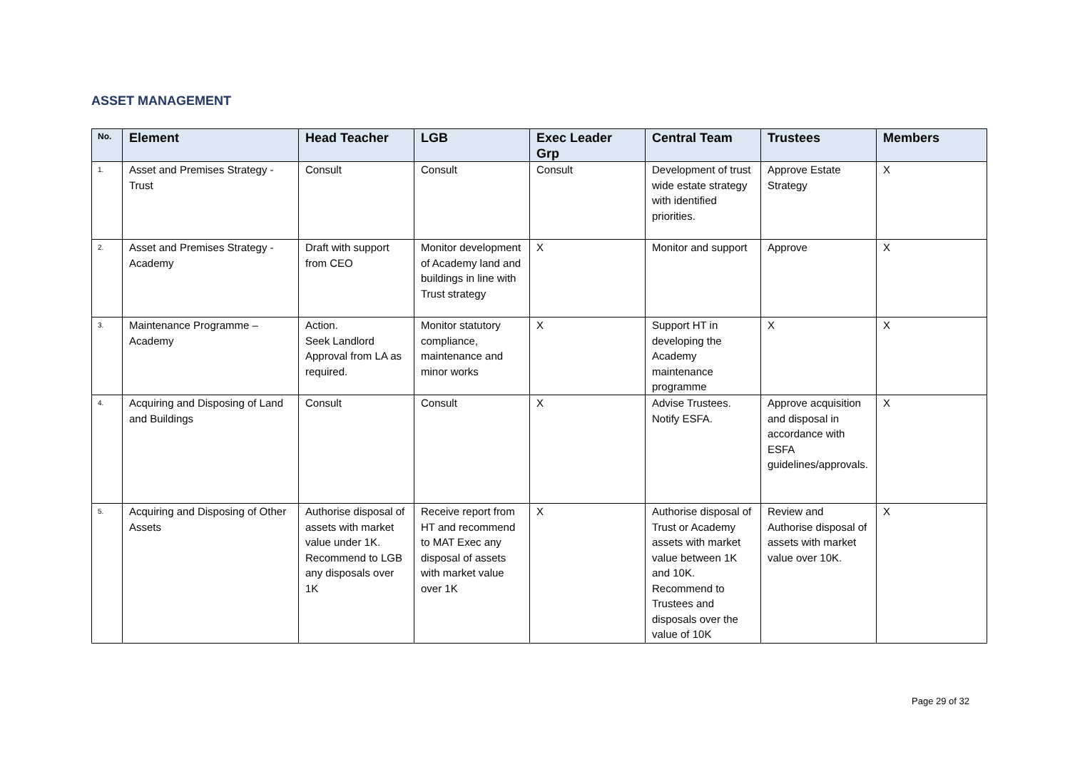ASSET MANAGEMENT
| No. | Element | Head Teacher | LGB | Exec Leader Grp | Central Team | Trustees | Members |
| --- | --- | --- | --- | --- | --- | --- | --- |
| 1. | Asset and Premises Strategy - Trust | Consult | Consult | Consult | Development of trust wide estate strategy with identified priorities. | Approve Estate Strategy | X |
| 2. | Asset and Premises Strategy - Academy | Draft with support from CEO | Monitor development of Academy land and buildings in line with Trust strategy | X | Monitor and support | Approve | X |
| 3. | Maintenance Programme – Academy | Action. Seek Landlord Approval from LA as required. | Monitor statutory compliance, maintenance and minor works | X | Support HT in developing the Academy maintenance programme | X | X |
| 4. | Acquiring and Disposing of Land and Buildings | Consult | Consult | X | Advise Trustees. Notify ESFA. | Approve acquisition and disposal in accordance with ESFA guidelines/approvals. | X |
| 5. | Acquiring and Disposing of Other Assets | Authorise disposal of assets with market value under 1K. Recommend to LGB any disposals over 1K | Receive report from HT and recommend to MAT Exec any disposal of assets with market value over 1K | X | Authorise disposal of Trust or Academy assets with market value between 1K and 10K. Recommend to Trustees and disposals over the value of 10K | Review and Authorise disposal of assets with market value over 10K. | X |
Page 29 of 32